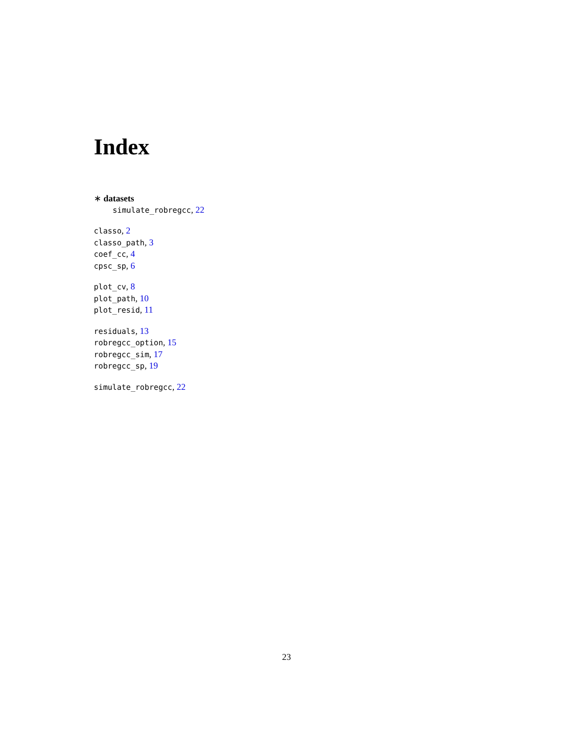Index
∗ datasets
simulate_robregcc, 22
classo, 2
classo_path, 3
coef_cc, 4
cpsc_sp, 6
plot_cv, 8
plot_path, 10
plot_resid, 11
residuals, 13
robregcc_option, 15
robregcc_sim, 17
robregcc_sp, 19
simulate_robregcc, 22
23